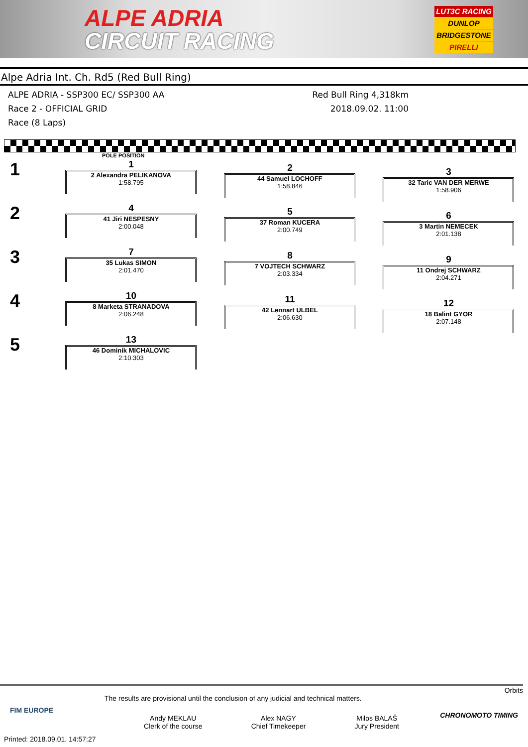ALPE ADRIA
CIRCUIT RACING
LUT3C RACING
DUNLOP
BRIDGESTONE
PIRELLI
Alpe Adria Int. Ch. Rd5 (Red Bull Ring)
ALPE ADRIA - SSP300 EC/ SSP300 AA
Red Bull Ring 4,318km
Race 2 - OFFICIAL GRID 2018.09.02. 11:00
Race (8 Laps)
POLE POSITION
| 1 | 1 2 Alexandra PELIKANOVA 1:58.795 | 2 44 Samuel LOCHOFF 1:58.846 | 3 32 Taric VAN DER MERWE 1:58.906 |
| 2 | 4 41 Jiri NESPESNY 2:00.048 | 5 37 Roman KUCERA 2:00.749 | 6 3 Martin NEMECEK 2:01.138 |
| 3 | 7 35 Lukas SIMON 2:01.470 | 8 7 VOJTECH SCHWARZ 2:03.334 | 9 11 Ondrej SCHWARZ 2:04.271 |
| 4 | 10 8 Marketa STRANADOVA 2:06.248 | 11 42 Lennart ULBEL 2:06.630 | 12 18 Balint GYOR 2:07.148 |
| 5 | 13 46 Dominik MICHALOVIC 2:10.303 | | |
Orbits
The results are provisional until the conclusion of any judicial and technical matters.
Andy MEKLAU
Clerk of the course
Alex NAGY
Chief Timekeeper
Milos BALAŠ
Jury President
Printed: 2018.09.01. 14:57:27
FIM EUROPE
CHRONOMOTO TIMING